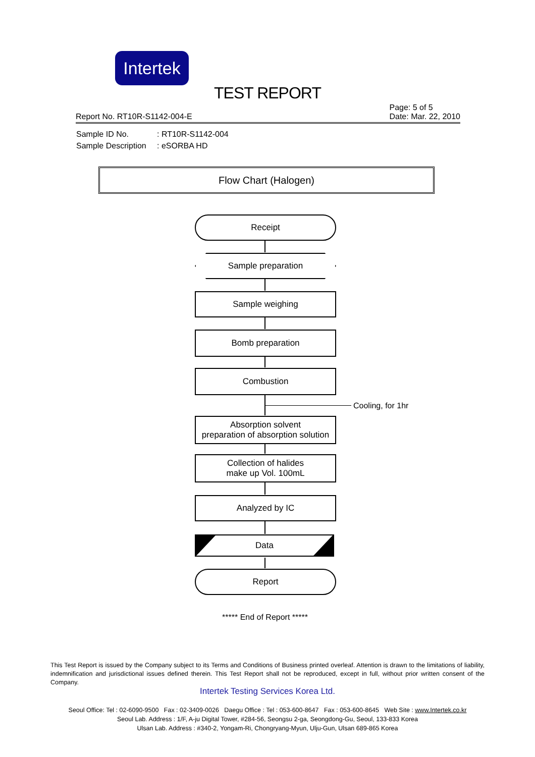Intertek
TEST REPORT
Page: 5 of 5
Date: Mar. 22, 2010
Report No. RT10R-S1142-004-E
Sample ID No.: RT10R-S1142-004
Sample Description: eSORBA HD
Flow Chart (Halogen)
Receipt
Sample preparation
Sample weighing
Bomb preparation
Combustion
Cooling, for 1hr
Absorption solvent
preparation of absorption solution
Collection of halides
make up Vol. 100mL
Analyzed by IC
Data
Report
***** End of Report *****
This Test Report is issued by the Company subject to its Terms and Conditions of Business printed overleaf. Attention is drawn to the limitations of liability, indemnification and jurisdictional issues defined therein. This Test Report shall not be reproduced, except in full, without prior written consent of the Company.
Intertek Testing Services Korea Ltd.
Seoul Office: Tel : 02-6090-9500 Fax : 02-3409-0026 Daegu Office : Tel : 053-600-8647 Fax : 053-600-8645 Web Site : www.Intertek.co.kr
Seoul Lab. Address : 1/F, A-ju Digital Tower, #284-56, Seongsu 2-ga, Seongdong-Gu, Seoul, 133-833 Korea
Ulsan Lab. Address : #340-2, Yongam-Ri, Chongryang-Myun, Ulju-Gun, Ulsan 689-865 Korea